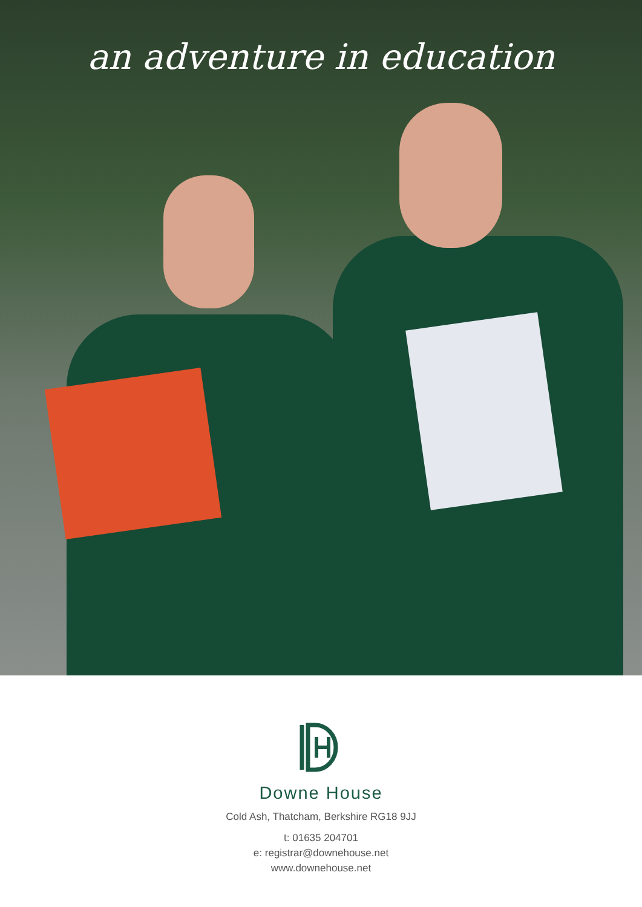an adventure in education
Downe House
Cold Ash, Thatcham, Berkshire RG18 9JJ
t: 01635 204701
e: registrar@downehouse.net
www.downehouse.net